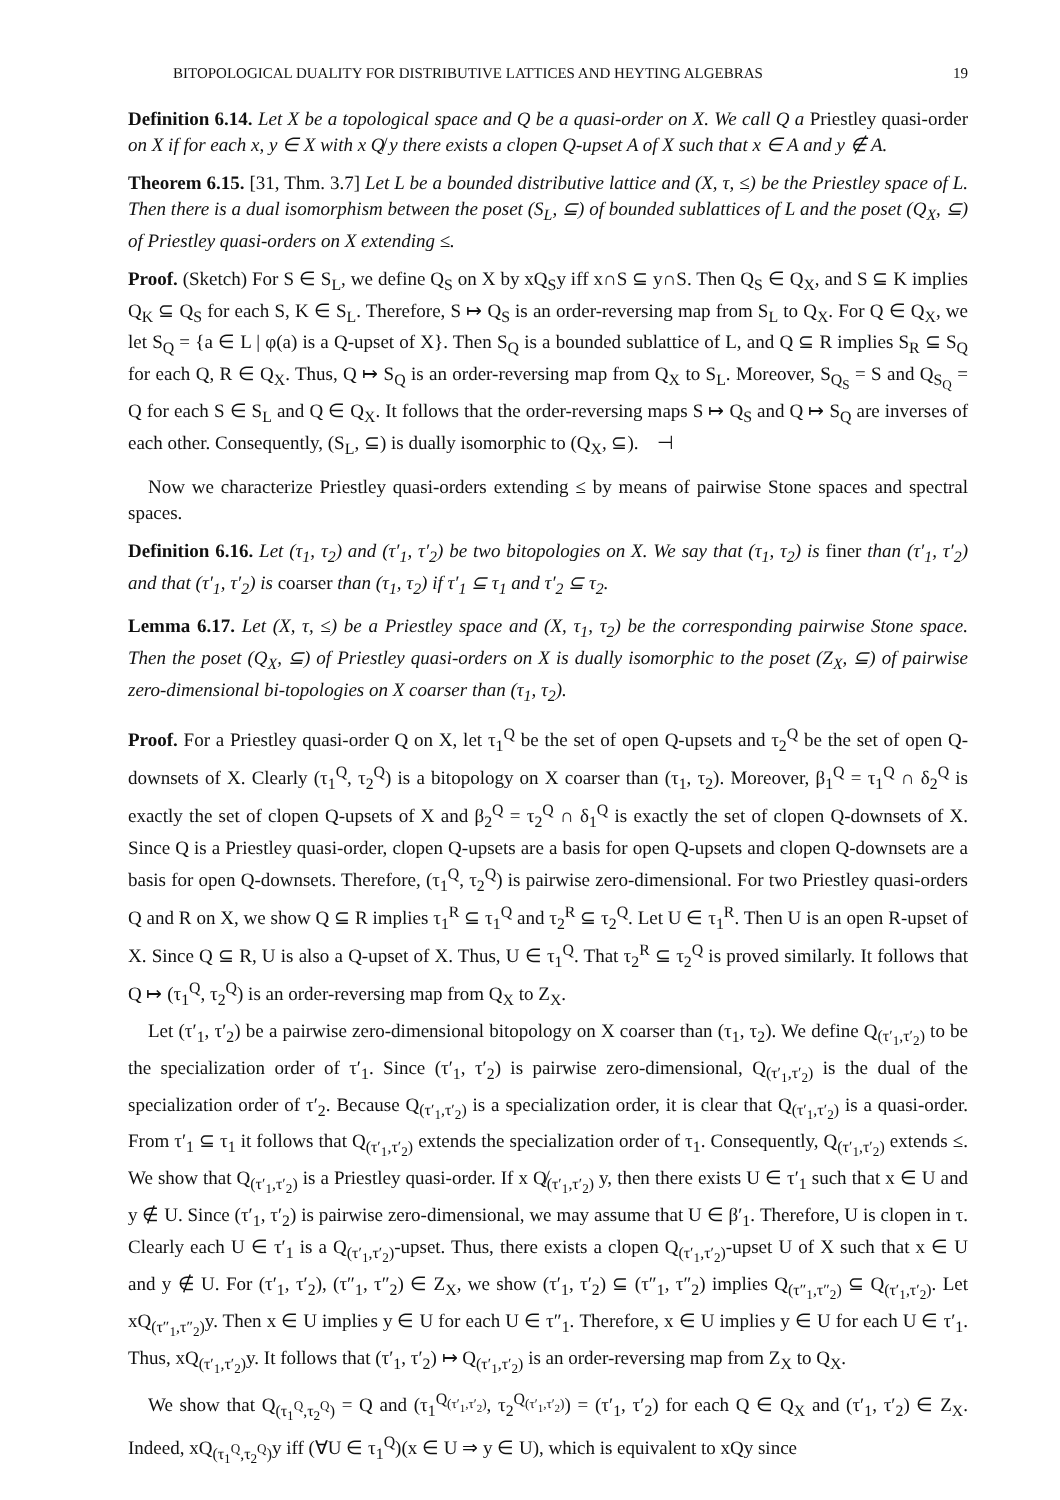BITOPOLOGICAL DUALITY FOR DISTRIBUTIVE LATTICES AND HEYTING ALGEBRAS 19
Definition 6.14. Let X be a topological space and Q be a quasi-order on X. We call Q a Priestley quasi-order on X if for each x, y ∈ X with x Q̸ y there exists a clopen Q-upset A of X such that x ∈ A and y ∉ A.
Theorem 6.15. [31, Thm. 3.7] Let L be a bounded distributive lattice and (X, τ, ≤) be the Priestley space of L. Then there is a dual isomorphism between the poset (S<sub>L</sub>, ⊆) of bounded sublattices of L and the poset (Q<sub>X</sub>, ⊆) of Priestley quasi-orders on X extending ≤.
Proof. (Sketch) For S ∈ S<sub>L</sub>, we define Q<sub>S</sub> on X by xQ<sub>S</sub>y iff x∩S ⊆ y∩S. Then Q<sub>S</sub> ∈ Q<sub>X</sub>, and S ⊆ K implies Q<sub>K</sub> ⊆ Q<sub>S</sub> for each S, K ∈ S<sub>L</sub>. Therefore, S ↦ Q<sub>S</sub> is an order-reversing map from S<sub>L</sub> to Q<sub>X</sub>. For Q ∈ Q<sub>X</sub>, we let S<sub>Q</sub> = {a ∈ L | φ(a) is a Q-upset of X}. Then S<sub>Q</sub> is a bounded sublattice of L, and Q ⊆ R implies S<sub>R</sub> ⊆ S<sub>Q</sub> for each Q, R ∈ Q<sub>X</sub>. Thus, Q ↦ S<sub>Q</sub> is an order-reversing map from Q<sub>X</sub> to S<sub>L</sub>. Moreover, S<sub>Q<sub>S</sub></sub> = S and Q<sub>S<sub>Q</sub></sub> = Q for each S ∈ S<sub>L</sub> and Q ∈ Q<sub>X</sub>. It follows that the order-reversing maps S ↦ Q<sub>S</sub> and Q ↦ S<sub>Q</sub> are inverses of each other. Consequently, (S<sub>L</sub>, ⊆) is dually isomorphic to (Q<sub>X</sub>, ⊆). ⊣
Now we characterize Priestley quasi-orders extending ≤ by means of pairwise Stone spaces and spectral spaces.
Definition 6.16. Let (τ<sub>1</sub>, τ<sub>2</sub>) and (τ′<sub>1</sub>, τ′<sub>2</sub>) be two bitopologies on X. We say that (τ<sub>1</sub>, τ<sub>2</sub>) is finer than (τ′<sub>1</sub>, τ′<sub>2</sub>) and that (τ′<sub>1</sub>, τ′<sub>2</sub>) is coarser than (τ<sub>1</sub>, τ<sub>2</sub>) if τ′<sub>1</sub> ⊆ τ<sub>1</sub> and τ′<sub>2</sub> ⊆ τ<sub>2</sub>.
Lemma 6.17. Let (X, τ, ≤) be a Priestley space and (X, τ<sub>1</sub>, τ<sub>2</sub>) be the corresponding pairwise Stone space. Then the poset (Q<sub>X</sub>, ⊆) of Priestley quasi-orders on X is dually isomorphic to the poset (Z<sub>X</sub>, ⊆) of pairwise zero-dimensional bi-topologies on X coarser than (τ<sub>1</sub>, τ<sub>2</sub>).
Proof. For a Priestley quasi-order Q on X, let τ<sub>1</sub><sup>Q</sup> be the set of open Q-upsets and τ<sub>2</sub><sup>Q</sup> be the set of open Q-downsets of X. Clearly (τ<sub>1</sub><sup>Q</sup>, τ<sub>2</sub><sup>Q</sup>) is a bitopology on X coarser than (τ<sub>1</sub>, τ<sub>2</sub>). Moreover, β<sub>1</sub><sup>Q</sup> = τ<sub>1</sub><sup>Q</sup> ∩ δ<sub>2</sub><sup>Q</sup> is exactly the set of clopen Q-upsets of X and β<sub>2</sub><sup>Q</sup> = τ<sub>2</sub><sup>Q</sup> ∩ δ<sub>1</sub><sup>Q</sup> is exactly the set of clopen Q-downsets of X. Since Q is a Priestley quasi-order, clopen Q-upsets are a basis for open Q-upsets and clopen Q-downsets are a basis for open Q-downsets. Therefore, (τ<sub>1</sub><sup>Q</sup>, τ<sub>2</sub><sup>Q</sup>) is pairwise zero-dimensional. For two Priestley quasi-orders Q and R on X, we show Q ⊆ R implies τ<sub>1</sub><sup>R</sup> ⊆ τ<sub>1</sub><sup>Q</sup> and τ<sub>2</sub><sup>R</sup> ⊆ τ<sub>2</sub><sup>Q</sup>. Let U ∈ τ<sub>1</sub><sup>R</sup>. Then U is an open R-upset of X. Since Q ⊆ R, U is also a Q-upset of X. Thus, U ∈ τ<sub>1</sub><sup>Q</sup>. That τ<sub>2</sub><sup>R</sup> ⊆ τ<sub>2</sub><sup>Q</sup> is proved similarly. It follows that Q ↦ (τ<sub>1</sub><sup>Q</sup>, τ<sub>2</sub><sup>Q</sup>) is an order-reversing map from Q<sub>X</sub> to Z<sub>X</sub>.
Let (τ′<sub>1</sub>, τ′<sub>2</sub>) be a pairwise zero-dimensional bitopology on X coarser than (τ<sub>1</sub>, τ<sub>2</sub>). We define Q<sub>(τ′<sub>1</sub>,τ′<sub>2</sub>)</sub> to be the specialization order of τ′<sub>1</sub>. Since (τ′<sub>1</sub>, τ′<sub>2</sub>) is pairwise zero-dimensional, Q<sub>(τ′<sub>1</sub>,τ′<sub>2</sub>)</sub> is the dual of the specialization order of τ′<sub>2</sub>. Because Q<sub>(τ′<sub>1</sub>,τ′<sub>2</sub>)</sub> is a specialization order, it is clear that Q<sub>(τ′<sub>1</sub>,τ′<sub>2</sub>)</sub> is a quasi-order. From τ′<sub>1</sub> ⊆ τ<sub>1</sub> it follows that Q<sub>(τ′<sub>1</sub>,τ′<sub>2</sub>)</sub> extends the specialization order of τ<sub>1</sub>. Consequently, Q<sub>(τ′<sub>1</sub>,τ′<sub>2</sub>)</sub> extends ≤. We show that Q<sub>(τ′<sub>1</sub>,τ′<sub>2</sub>)</sub> is a Priestley quasi-order. If x Q̸<sub>(τ′<sub>1</sub>,τ′<sub>2</sub>)</sub> y, then there exists U ∈ τ′<sub>1</sub> such that x ∈ U and y ∉ U. Since (τ′<sub>1</sub>, τ′<sub>2</sub>) is pairwise zero-dimensional, we may assume that U ∈ β′<sub>1</sub>. Therefore, U is clopen in τ. Clearly each U ∈ τ′<sub>1</sub> is a Q<sub>(τ′<sub>1</sub>,τ′<sub>2</sub>)</sub>-upset. Thus, there exists a clopen Q<sub>(τ′<sub>1</sub>,τ′<sub>2</sub>)</sub>-upset U of X such that x ∈ U and y ∉ U. For (τ′<sub>1</sub>, τ′<sub>2</sub>), (τ″<sub>1</sub>, τ″<sub>2</sub>) ∈ Z<sub>X</sub>, we show (τ′<sub>1</sub>, τ′<sub>2</sub>) ⊆ (τ″<sub>1</sub>, τ″<sub>2</sub>) implies Q<sub>(τ″<sub>1</sub>,τ″<sub>2</sub>)</sub> ⊆ Q<sub>(τ′<sub>1</sub>,τ′<sub>2</sub>)</sub>. Let xQ<sub>(τ″<sub>1</sub>,τ″<sub>2</sub>)</sub>y. Then x ∈ U implies y ∈ U for each U ∈ τ″<sub>1</sub>. Therefore, x ∈ U implies y ∈ U for each U ∈ τ′<sub>1</sub>. Thus, xQ<sub>(τ′<sub>1</sub>,τ′<sub>2</sub>)</sub>y. It follows that (τ′<sub>1</sub>, τ′<sub>2</sub>) ↦ Q<sub>(τ′<sub>1</sub>,τ′<sub>2</sub>)</sub> is an order-reversing map from Z<sub>X</sub> to Q<sub>X</sub>.
We show that Q<sub>(τ<sub>1</sub><sup>Q</sup>,τ<sub>2</sub><sup>Q</sup>)</sub> = Q and (τ<sub>1</sub><sup>Q<sub>(τ′<sub>1</sub>,τ′<sub>2</sub>)</sub></sup>, τ<sub>2</sub><sup>Q<sub>(τ′<sub>1</sub>,τ′<sub>2</sub>)</sub></sup>) = (τ′<sub>1</sub>, τ′<sub>2</sub>) for each Q ∈ Q<sub>X</sub> and (τ′<sub>1</sub>, τ′<sub>2</sub>) ∈ Z<sub>X</sub>. Indeed, xQ<sub>(τ<sub>1</sub><sup>Q</sup>,τ<sub>2</sub><sup>Q</sup>)</sub>y iff (∀U ∈ τ<sub>1</sub><sup>Q</sup>)(x ∈ U ⇒ y ∈ U), which is equivalent to xQy since